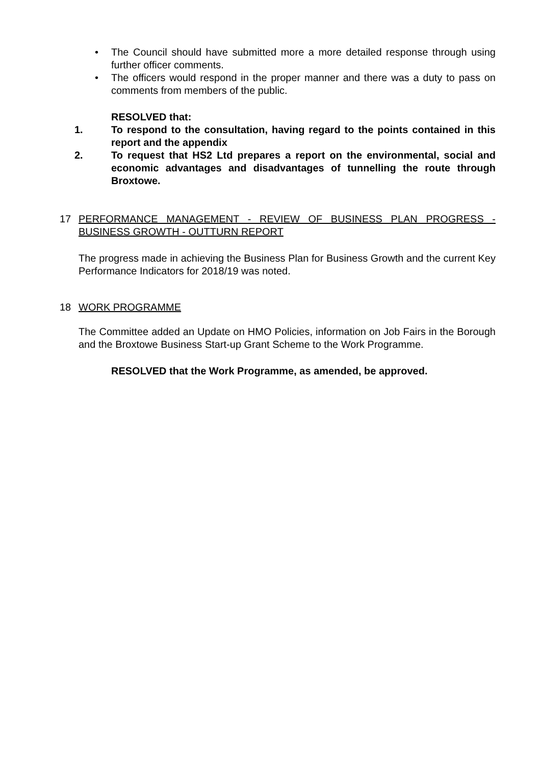• The Council should have submitted more a more detailed response through using further officer comments.
• The officers would respond in the proper manner and there was a duty to pass on comments from members of the public.
RESOLVED that:
1. To respond to the consultation, having regard to the points contained in this report and the appendix
2. To request that HS2 Ltd prepares a report on the environmental, social and economic advantages and disadvantages of tunnelling the route through Broxtowe.
17 PERFORMANCE MANAGEMENT - REVIEW OF BUSINESS PLAN PROGRESS - BUSINESS GROWTH - OUTTURN REPORT
The progress made in achieving the Business Plan for Business Growth and the current Key Performance Indicators for 2018/19 was noted.
18 WORK PROGRAMME
The Committee added an Update on HMO Policies, information on Job Fairs in the Borough and the Broxtowe Business Start-up Grant Scheme to the Work Programme.
RESOLVED that the Work Programme, as amended, be approved.